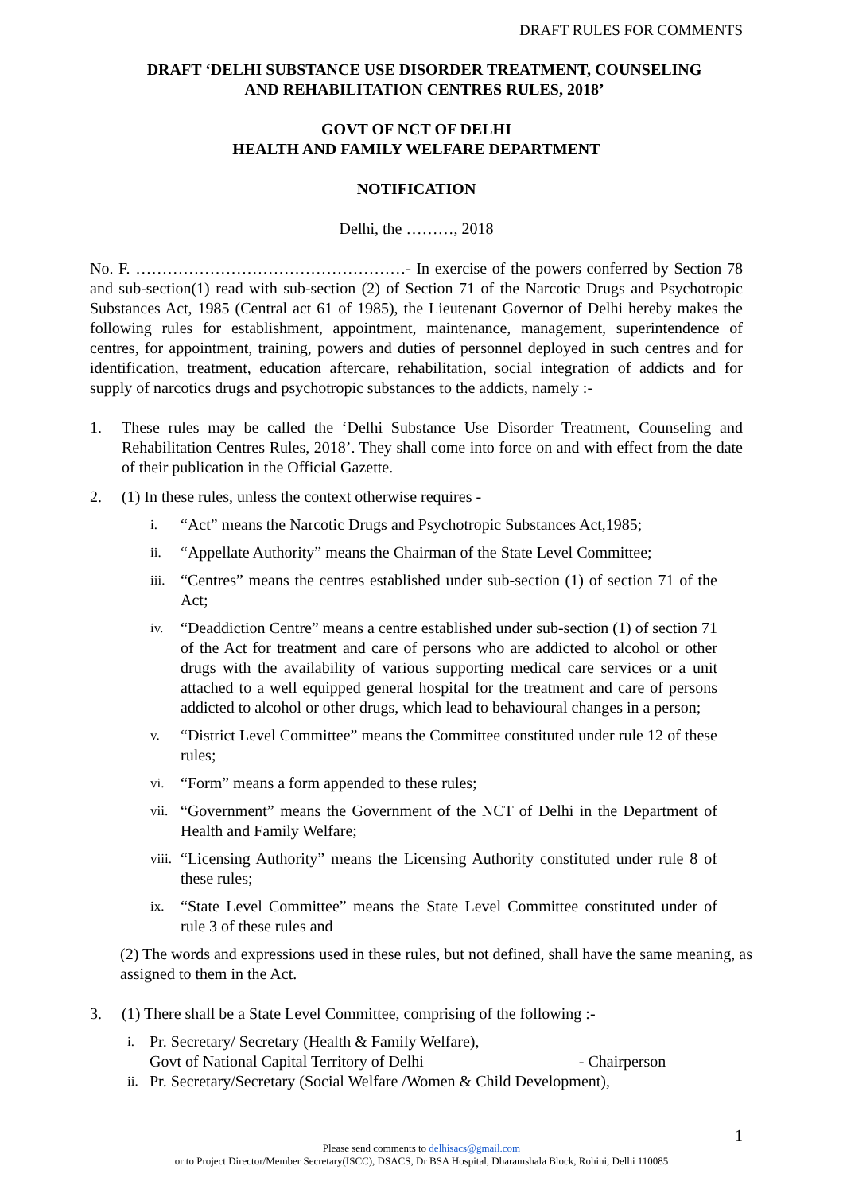DRAFT RULES FOR COMMENTS
DRAFT ‘DELHI SUBSTANCE USE DISORDER TREATMENT, COUNSELING
AND REHABILITATION CENTRES RULES, 2018’
GOVT OF NCT OF DELHI
HEALTH AND FAMILY WELFARE DEPARTMENT
NOTIFICATION
Delhi, the ………, 2018
No. F. ……………………………………………- In exercise of the powers conferred by Section 78 and sub-section(1) read with sub-section (2) of Section 71 of the Narcotic Drugs and Psychotropic Substances Act, 1985 (Central act 61 of 1985), the Lieutenant Governor of Delhi hereby makes the following rules for establishment, appointment, maintenance, management, superintendence of centres, for appointment, training, powers and duties of personnel deployed in such centres and for identification, treatment, education aftercare, rehabilitation, social integration of addicts and for supply of narcotics drugs and psychotropic substances to the addicts, namely :-
1. These rules may be called the ‘Delhi Substance Use Disorder Treatment, Counseling and Rehabilitation Centres Rules, 2018’. They shall come into force on and with effect from the date of their publication in the Official Gazette.
2. (1) In these rules, unless the context otherwise requires -
i.
“Act” means the Narcotic Drugs and Psychotropic Substances Act,1985;
ii.
“Appellate Authority” means the Chairman of the State Level Committee;
iii.
“Centres” means the centres established under sub-section (1) of section 71 of the Act;
iv.
“Deaddiction Centre” means a centre established under sub-section (1) of section 71 of the Act for treatment and care of persons who are addicted to alcohol or other drugs with the availability of various supporting medical care services or a unit attached to a well equipped general hospital for the treatment and care of persons addicted to alcohol or other drugs, which lead to behavioural changes in a person;
v.
“District Level Committee” means the Committee constituted under rule 12 of these rules;
vi.
“Form” means a form appended to these rules;
vii.
“Government” means the Government of the NCT of Delhi in the Department of Health and Family Welfare;
viii.
“Licensing Authority” means the Licensing Authority constituted under rule 8 of these rules;
ix.
“State Level Committee” means the State Level Committee constituted under of rule 3 of these rules and
(2) The words and expressions used in these rules, but not defined, shall have the same meaning, as assigned to them in the Act.
3. (1) There shall be a State Level Committee, comprising of the following :-
i.
Pr. Secretary/ Secretary (Health & Family Welfare),
Govt of National Capital Territory of Delhi - Chairperson
ii.
Pr. Secretary/Secretary (Social Welfare /Women & Child Development),
1
Please send comments to delhisacs@gmail.com
or to Project Director/Member Secretary(ISCC), DSACS, Dr BSA Hospital, Dharamshala Block, Rohini, Delhi 110085